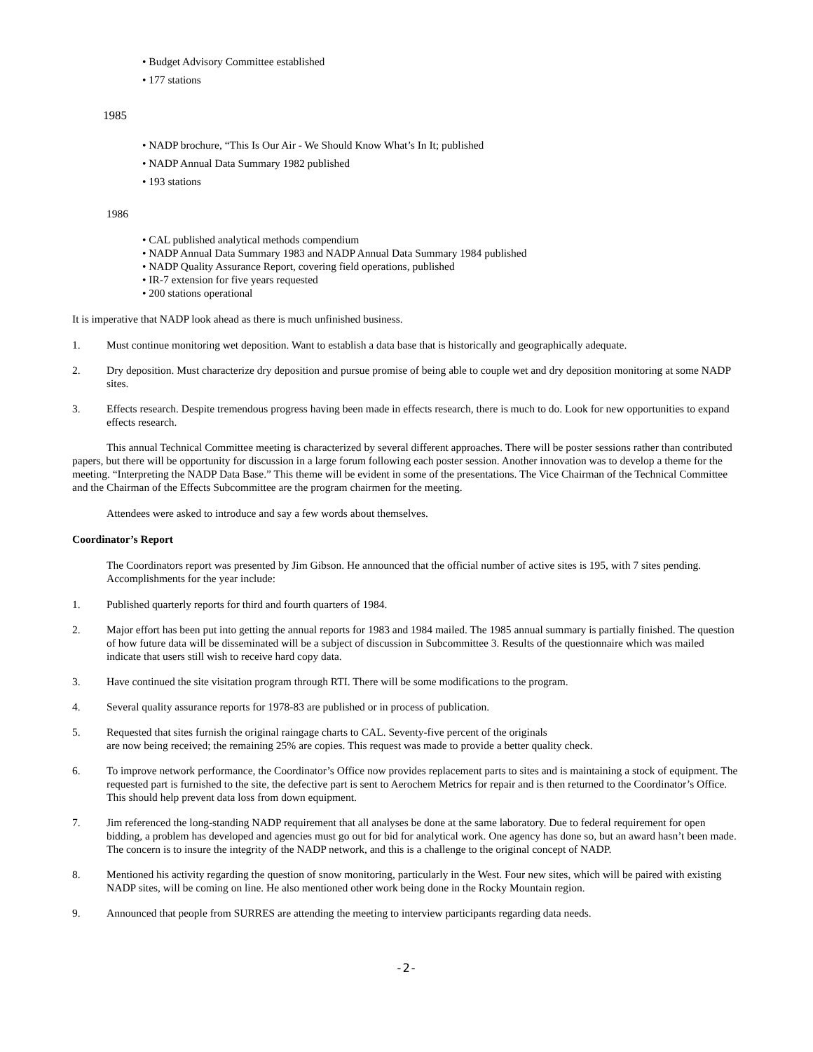• Budget Advisory Committee established
• 177 stations
1985
• NADP brochure, “This Is Our Air - We Should Know What’s In It; published
• NADP Annual Data Summary 1982 published
• 193 stations
1986
• CAL published analytical methods compendium
• NADP Annual Data Summary 1983 and NADP Annual Data Summary 1984 published
• NADP Quality Assurance Report, covering field operations, published
• IR-7 extension for five years requested
• 200 stations operational
It is imperative that NADP look ahead as there is much unfinished business.
1. Must continue monitoring wet deposition. Want to establish a data base that is historically and geographically adequate.
2. Dry deposition. Must characterize dry deposition and pursue promise of being able to couple wet and dry deposition monitoring at some NADP sites.
3. Effects research. Despite tremendous progress having been made in effects research, there is much to do. Look for new opportunities to expand effects research.
This annual Technical Committee meeting is characterized by several different approaches. There will be poster sessions rather than contributed papers, but there will be opportunity for discussion in a large forum following each poster session. Another innovation was to develop a theme for the meeting. “Interpreting the NADP Data Base.” This theme will be evident in some of the presentations. The Vice Chairman of the Technical Committee and the Chairman of the Effects Subcommittee are the program chairmen for the meeting.
Attendees were asked to introduce and say a few words about themselves.
Coordinator’s Report
The Coordinators report was presented by Jim Gibson. He announced that the official number of active sites is 195, with 7 sites pending. Accomplishments for the year include:
1. Published quarterly reports for third and fourth quarters of 1984.
2. Major effort has been put into getting the annual reports for 1983 and 1984 mailed. The 1985 annual summary is partially finished. The question of how future data will be disseminated will be a subject of discussion in Subcommittee 3. Results of the questionnaire which was mailed indicate that users still wish to receive hard copy data.
3. Have continued the site visitation program through RTI. There will be some modifications to the program.
4. Several quality assurance reports for 1978-83 are published or in process of publication.
5. Requested that sites furnish the original raingage charts to CAL. Seventy-five percent of the originals
are now being received; the remaining 25% are copies. This request was made to provide a better quality check.
6. To improve network performance, the Coordinator’s Office now provides replacement parts to sites and is maintaining a stock of equipment. The requested part is furnished to the site, the defective part is sent to Aerochem Metrics for repair and is then returned to the Coordinator’s Office. This should help prevent data loss from down equipment.
7. Jim referenced the long-standing NADP requirement that all analyses be done at the same laboratory. Due to federal requirement for open bidding, a problem has developed and agencies must go out for bid for analytical work. One agency has done so, but an award hasn’t been made. The concern is to insure the integrity of the NADP network, and this is a challenge to the original concept of NADP.
8. Mentioned his activity regarding the question of snow monitoring, particularly in the West. Four new sites, which will be paired with existing NADP sites, will be coming on line. He also mentioned other work being done in the Rocky Mountain region.
9. Announced that people from SURRES are attending the meeting to interview participants regarding data needs.
-2-